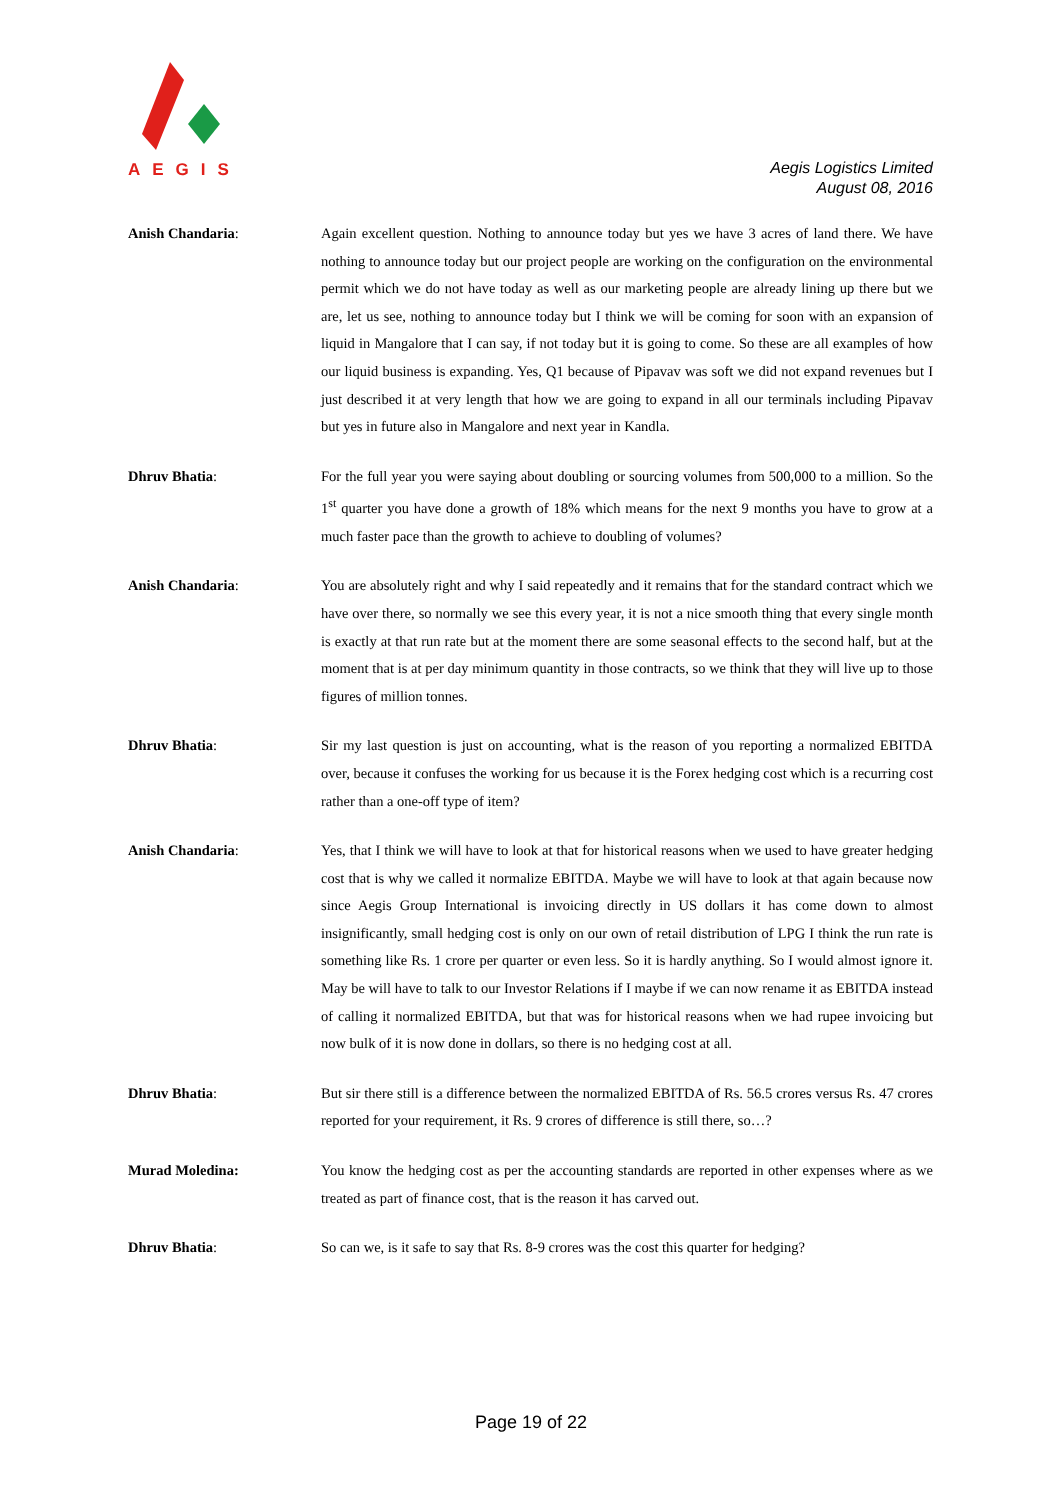AEGIS
Aegis Logistics Limited
August 08, 2016
Anish Chandaria: Again excellent question. Nothing to announce today but yes we have 3 acres of land there. We have nothing to announce today but our project people are working on the configuration on the environmental permit which we do not have today as well as our marketing people are already lining up there but we are, let us see, nothing to announce today but I think we will be coming for soon with an expansion of liquid in Mangalore that I can say, if not today but it is going to come. So these are all examples of how our liquid business is expanding. Yes, Q1 because of Pipavav was soft we did not expand revenues but I just described it at very length that how we are going to expand in all our terminals including Pipavav but yes in future also in Mangalore and next year in Kandla.
Dhruv Bhatia: For the full year you were saying about doubling or sourcing volumes from 500,000 to a million. So the 1<sup>st</sup> quarter you have done a growth of 18% which means for the next 9 months you have to grow at a much faster pace than the growth to achieve to doubling of volumes?
Anish Chandaria: You are absolutely right and why I said repeatedly and it remains that for the standard contract which we have over there, so normally we see this every year, it is not a nice smooth thing that every single month is exactly at that run rate but at the moment there are some seasonal effects to the second half, but at the moment that is at per day minimum quantity in those contracts, so we think that they will live up to those figures of million tonnes.
Dhruv Bhatia: Sir my last question is just on accounting, what is the reason of you reporting a normalized EBITDA over, because it confuses the working for us because it is the Forex hedging cost which is a recurring cost rather than a one-off type of item?
Anish Chandaria: Yes, that I think we will have to look at that for historical reasons when we used to have greater hedging cost that is why we called it normalize EBITDA. Maybe we will have to look at that again because now since Aegis Group International is invoicing directly in US dollars it has come down to almost insignificantly, small hedging cost is only on our own of retail distribution of LPG I think the run rate is something like Rs. 1 crore per quarter or even less. So it is hardly anything. So I would almost ignore it. May be will have to talk to our Investor Relations if I maybe if we can now rename it as EBITDA instead of calling it normalized EBITDA, but that was for historical reasons when we had rupee invoicing but now bulk of it is now done in dollars, so there is no hedging cost at all.
Dhruv Bhatia: But sir there still is a difference between the normalized EBITDA of Rs. 56.5 crores versus Rs. 47 crores reported for your requirement, it Rs. 9 crores of difference is still there, so…?
Murad Moledina: You know the hedging cost as per the accounting standards are reported in other expenses where as we treated as part of finance cost, that is the reason it has carved out.
Dhruv Bhatia: So can we, is it safe to say that Rs. 8-9 crores was the cost this quarter for hedging?
Page 19 of 22